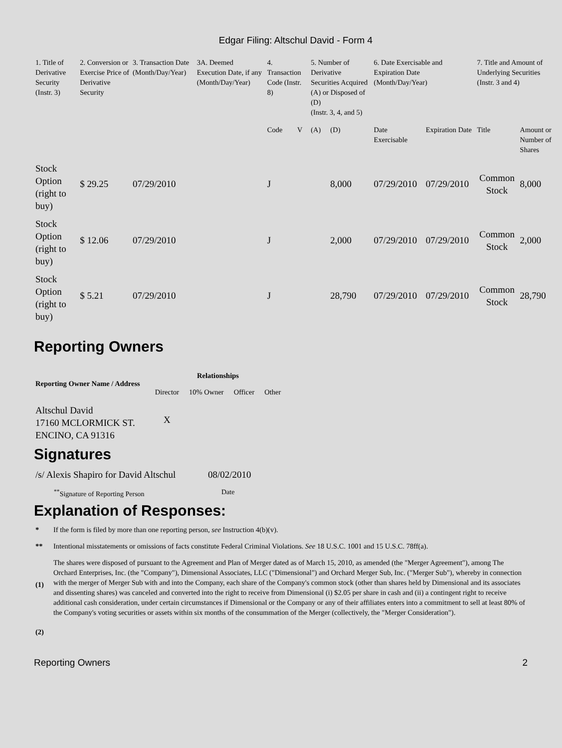Edgar Filing: Altschul David - Form 4
| 1. Title of Derivative Security (Instr. 3) | 2. Conversion or Exercise Price of Derivative Security | 3. Transaction Date (Month/Day/Year) | 3A. Deemed Execution Date, if any (Month/Day/Year) | 4. Transaction Code (Instr. 8) | | 5. Number of Derivative Securities Acquired (A) or Disposed of (D) (Instr. 3, 4, and 5) | | 6. Date Exercisable and Expiration Date (Month/Day/Year) | | 7. Title and Amount of Underlying Securities (Instr. 3 and 4) | |
| | | | | Code | V | (A) | (D) | Date Exercisable | Expiration Date | Title | Amount or Number of Shares |
| Stock Option (right to buy) | $ 29.25 | 07/29/2010 | | J | | | 8,000 | 07/29/2010 | 07/29/2010 | Common Stock | 8,000 |
| Stock Option (right to buy) | $ 12.06 | 07/29/2010 | | J | | | 2,000 | 07/29/2010 | 07/29/2010 | Common Stock | 2,000 |
| Stock Option (right to buy) | $ 5.21 | 07/29/2010 | | J | | | 28,790 | 07/29/2010 | 07/29/2010 | Common Stock | 28,790 |
Reporting Owners
| Reporting Owner Name / Address | Relationships | | | |
| --- | --- | --- | --- | --- |
| | Director | 10% Owner | Officer | Other |
| Altschul David 17160 MCLORMICK ST. ENCINO, CA 91316 | X | | | |
Signatures
| /s/ Alexis Shapiro for David Altschul | 08/02/2010 |
| <sup>**</sup> Signature of Reporting Person | Date |
Explanation of Responses:
| * | If the form is filed by more than one reporting person, see Instruction 4(b)(v). |
| ** | Intentional misstatements or omissions of facts constitute Federal Criminal Violations. See 18 U.S.C. 1001 and 15 U.S.C. 78ff(a). |
| (1) | The shares were disposed of pursuant to the Agreement and Plan of Merger dated as of March 15, 2010, as amended (the "Merger Agreement"), among The Orchard Enterprises, Inc. (the "Company"), Dimensional Associates, LLC ("Dimensional") and Orchard Merger Sub, Inc. ("Merger Sub"), whereby in connection with the merger of Merger Sub with and into the Company, each share of the Company's common stock (other than shares held by Dimensional and its associates and dissenting shares) was canceled and converted into the right to receive from Dimensional (i) $2.05 per share in cash and (ii) a contingent right to receive additional cash consideration, under certain circumstances if Dimensional or the Company or any of their affiliates enters into a commitment to sell at least 80% of the Company's voting securities or assets within six months of the consummation of the Merger (collectively, the "Merger Consideration"). |
| (2) | |
Reporting Owners 2